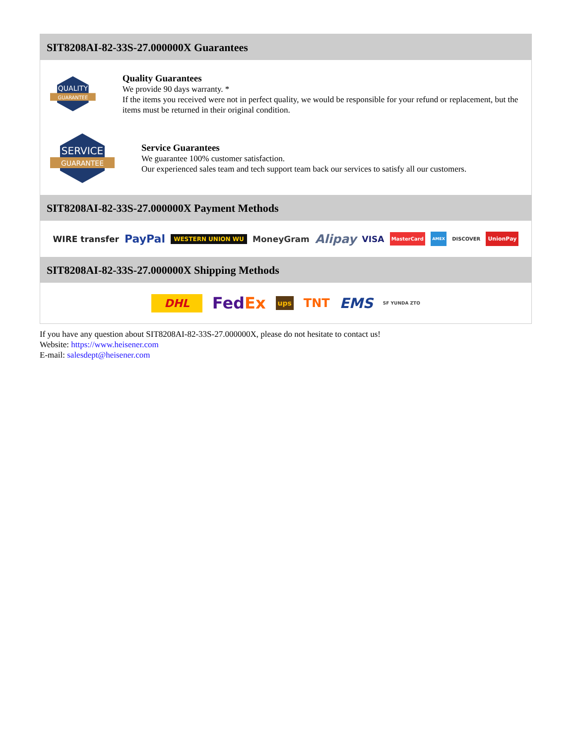SIT8208AI-82-33S-27.000000X Guarantees
QUALITY
GUARANTEE
Quality Guarantees
We provide 90 days warranty. *
If the items you received were not in perfect quality, we would be responsible for your refund or replacement, but the items must be returned in their original condition.
SERVICE
GUARANTEE
Service Guarantees
We guarantee 100% customer satisfaction.
Our experienced sales team and tech support team back our services to satisfy all our customers.
SIT8208AI-82-33S-27.000000X Payment Methods
WIRE transfer PayPal WESTERN UNION WU MoneyGram Alipay VISA MasterCard AMEX DISCOVER UnionPay
SIT8208AI-82-33S-27.000000X Shipping Methods
DHL FedEx ups TNT EMS SF YUNDA ZTO
If you have any question about SIT8208AI-82-33S-27.000000X, please do not hesitate to contact us!
Website: https://www.heisener.com
E-mail: salesdept@heisener.com